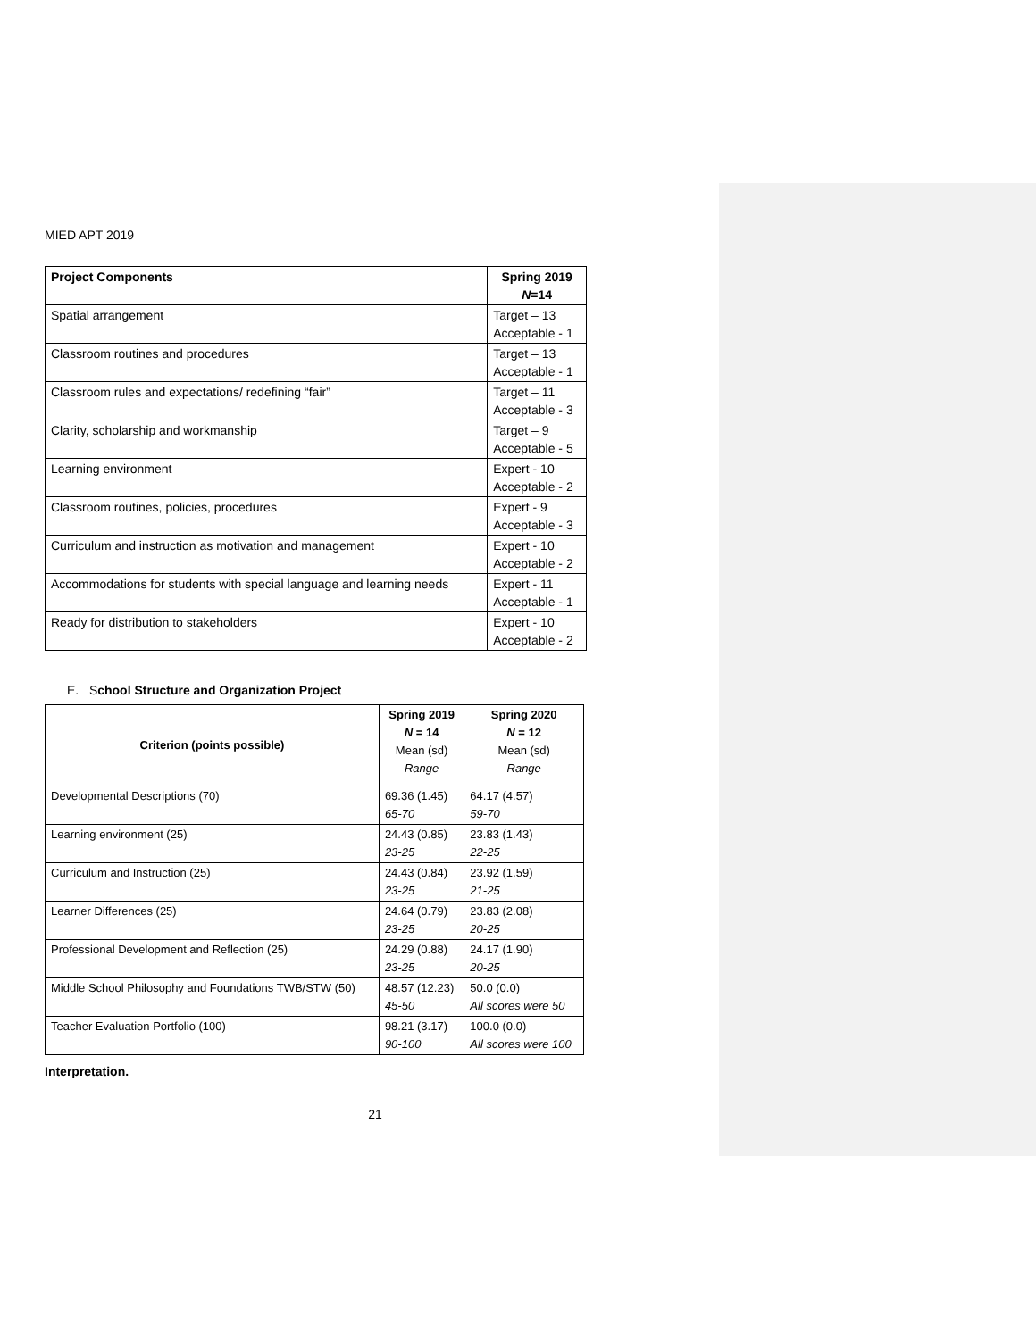MIED APT 2019
| Project Components | Spring 2019 N =14 |
| --- | --- |
| Spatial arrangement | Target – 13 Acceptable - 1 |
| Classroom routines and procedures | Target – 13 Acceptable - 1 |
| Classroom rules and expectations/ redefining “fair” | Target – 11 Acceptable - 3 |
| Clarity, scholarship and workmanship | Target – 9 Acceptable - 5 |
| Learning environment | Expert - 10 Acceptable - 2 |
| Classroom routines, policies, procedures | Expert - 9 Acceptable - 3 |
| Curriculum and instruction as motivation and management | Expert - 10 Acceptable - 2 |
| Accommodations for students with special language and learning needs | Expert - 11 Acceptable - 1 |
| Ready for distribution to stakeholders | Expert - 10 Acceptable - 2 |
E. School Structure and Organization Project
| Criterion (points possible) | Spring 2019 N = 14 Mean (sd) Range | Spring 2020 N = 12 Mean (sd) Range |
| --- | --- | --- |
| Developmental Descriptions (70) | 69.36 (1.45) 65-70 | 64.17 (4.57) 59-70 |
| Learning environment (25) | 24.43 (0.85) 23-25 | 23.83 (1.43) 22-25 |
| Curriculum and Instruction (25) | 24.43 (0.84) 23-25 | 23.92 (1.59) 21-25 |
| Learner Differences (25) | 24.64 (0.79) 23-25 | 23.83 (2.08) 20-25 |
| Professional Development and Reflection (25) | 24.29 (0.88) 23-25 | 24.17 (1.90) 20-25 |
| Middle School Philosophy and Foundations TWB/STW (50) | 48.57 (12.23) 45-50 | 50.0 (0.0) All scores were 50 |
| Teacher Evaluation Portfolio (100) | 98.21 (3.17) 90-100 | 100.0 (0.0) All scores were 100 |
Interpretation.
21